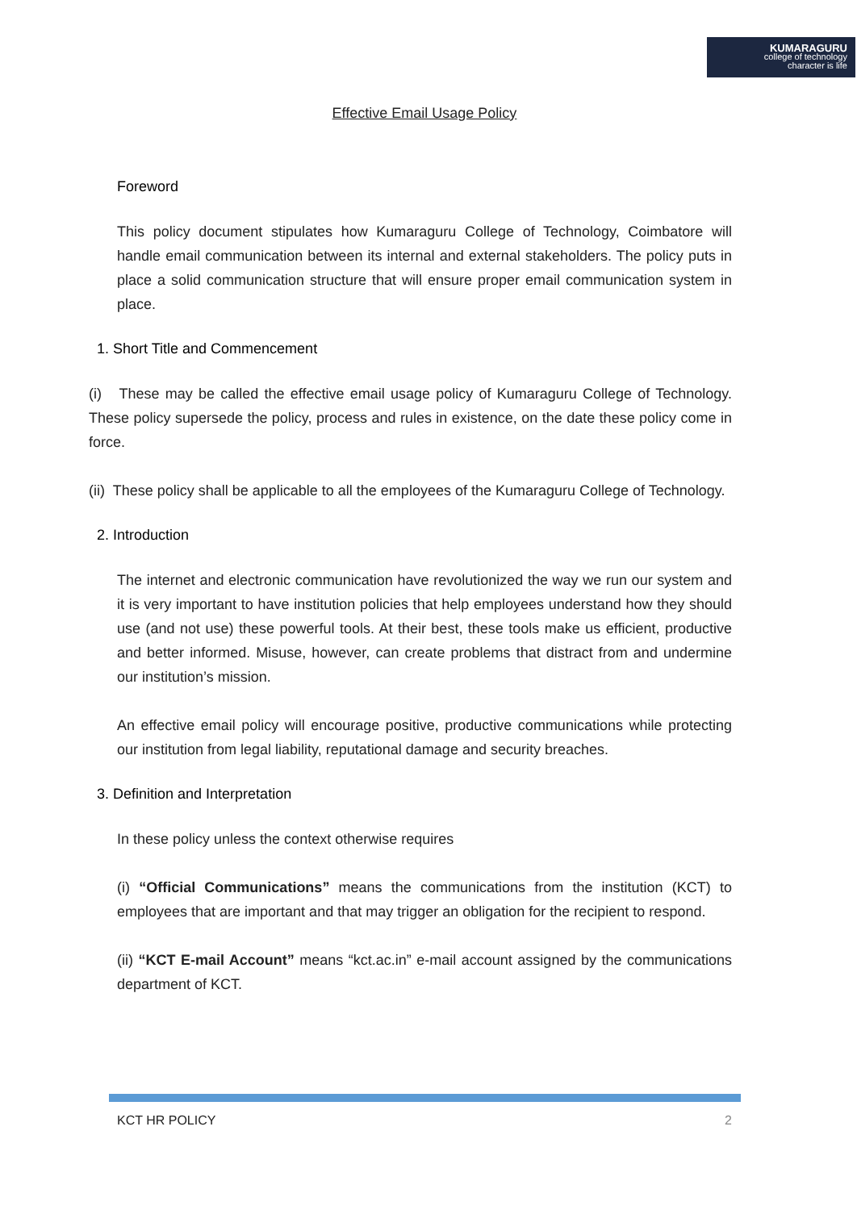KUMARAGURU
college of technology
character is life
Effective Email Usage Policy
Foreword
This policy document stipulates how Kumaraguru College of Technology, Coimbatore will handle email communication between its internal and external stakeholders. The policy puts in place a solid communication structure that will ensure proper email communication system in place.
1. Short Title and Commencement
(i) These may be called the effective email usage policy of Kumaraguru College of Technology. These policy supersede the policy, process and rules in existence, on the date these policy come in force.
(ii) These policy shall be applicable to all the employees of the Kumaraguru College of Technology.
2. Introduction
The internet and electronic communication have revolutionized the way we run our system and it is very important to have institution policies that help employees understand how they should use (and not use) these powerful tools. At their best, these tools make us efficient, productive and better informed. Misuse, however, can create problems that distract from and undermine our institution’s mission.
An effective email policy will encourage positive, productive communications while protecting our institution from legal liability, reputational damage and security breaches.
3. Definition and Interpretation
In these policy unless the context otherwise requires
(i) “Official Communications” means the communications from the institution (KCT) to employees that are important and that may trigger an obligation for the recipient to respond.
(ii) “KCT E-mail Account” means “kct.ac.in” e-mail account assigned by the communications department of KCT.
KCT HR POLICY 2